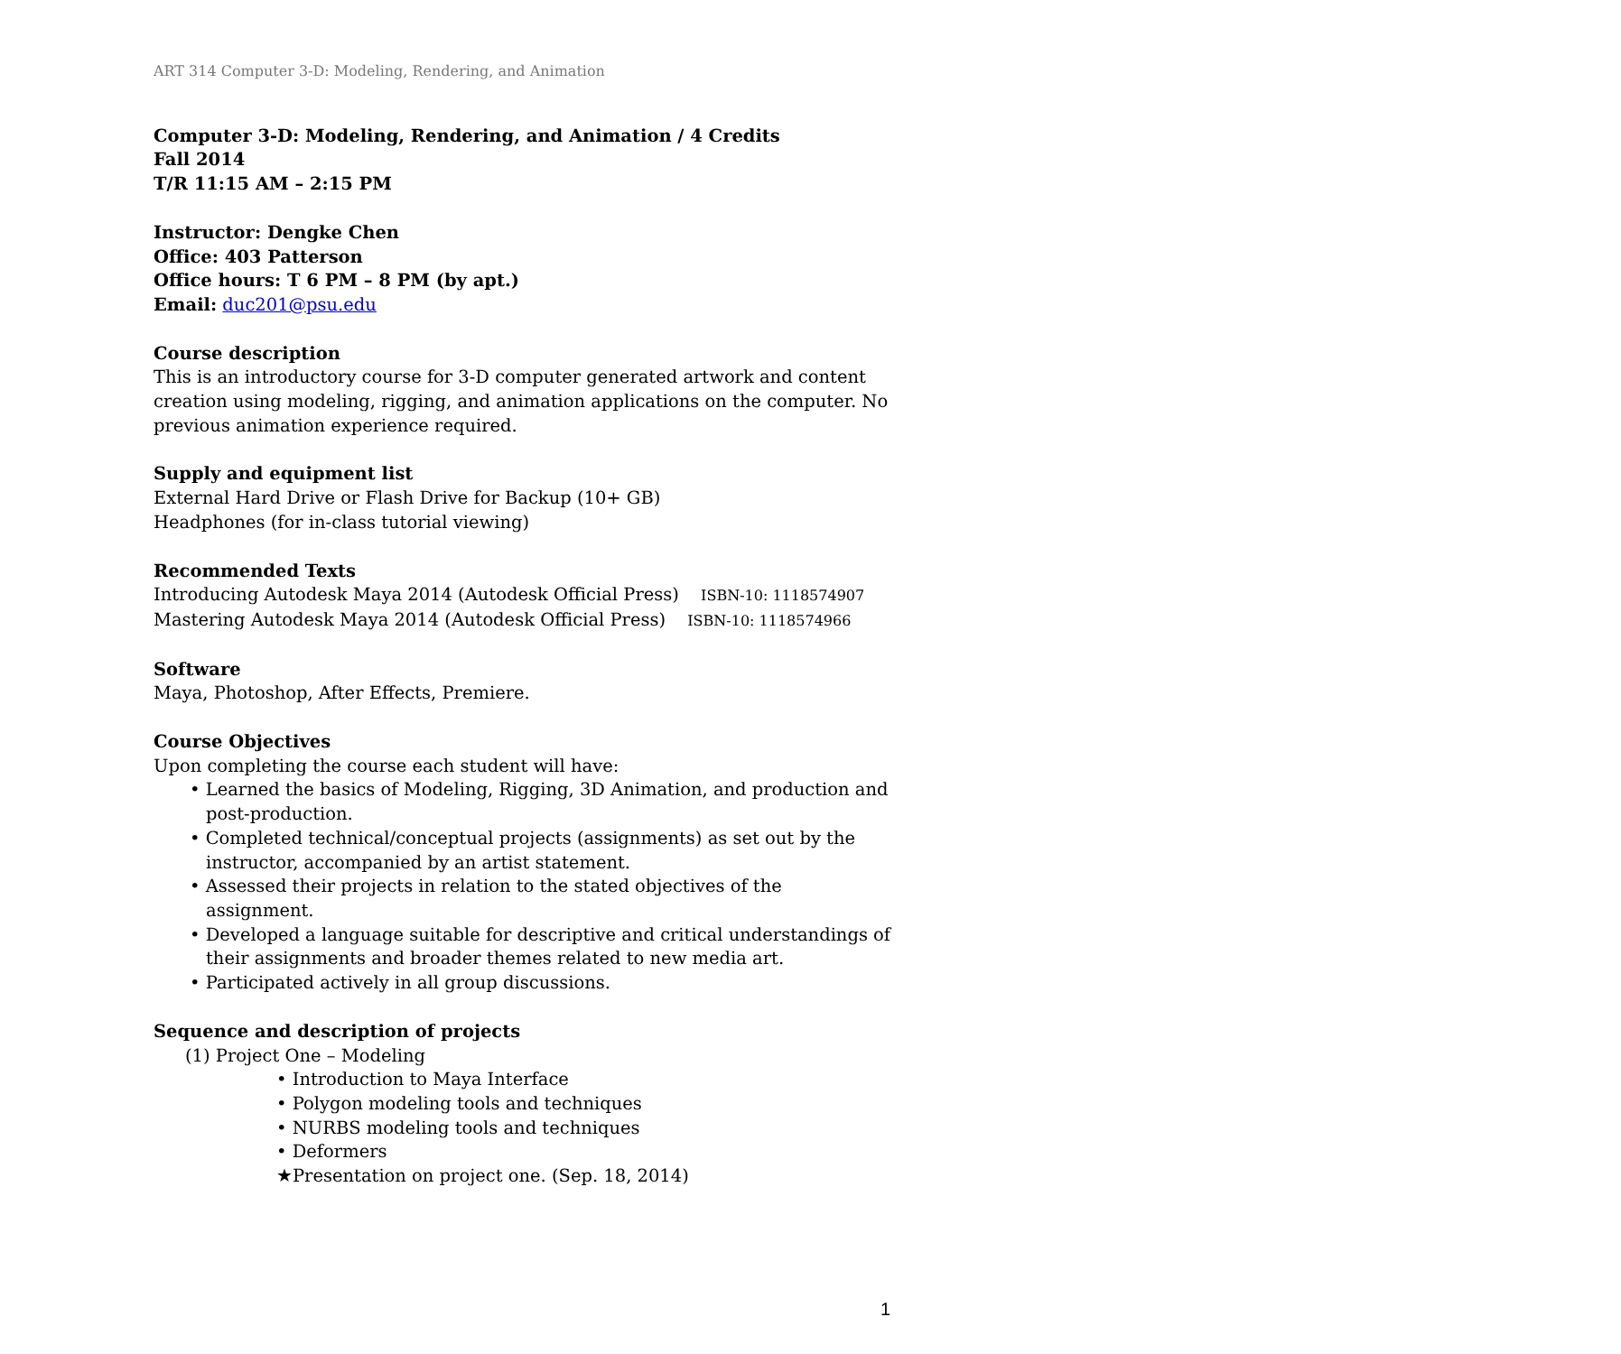ART 314 Computer 3-D: Modeling, Rendering, and Animation
Computer 3-D: Modeling, Rendering, and Animation / 4 Credits
Fall 2014
T/R 11:15 AM – 2:15 PM
Instructor: Dengke Chen
Office: 403 Patterson
Office hours: T 6 PM – 8 PM (by apt.)
Email: duc201@psu.edu
Course description
This is an introductory course for 3-D computer generated artwork and content creation using modeling, rigging, and animation applications on the computer. No previous animation experience required.
Supply and equipment list
External Hard Drive or Flash Drive for Backup (10+ GB)
Headphones (for in-class tutorial viewing)
Recommended Texts
Introducing Autodesk Maya 2014 (Autodesk Official Press) ISBN-10: 1118574907
Mastering Autodesk Maya 2014 (Autodesk Official Press) ISBN-10: 1118574966
Software
Maya, Photoshop, After Effects, Premiere.
Course Objectives
Upon completing the course each student will have:
• Learned the basics of Modeling, Rigging, 3D Animation, and production and post-production.
• Completed technical/conceptual projects (assignments) as set out by the instructor, accompanied by an artist statement.
• Assessed their projects in relation to the stated objectives of the assignment.
• Developed a language suitable for descriptive and critical understandings of their assignments and broader themes related to new media art.
• Participated actively in all group discussions.
Sequence and description of projects
(1) Project One – Modeling
• Introduction to Maya Interface
• Polygon modeling tools and techniques
• NURBS modeling tools and techniques
• Deformers
★Presentation on project one. (Sep. 18, 2014)
1